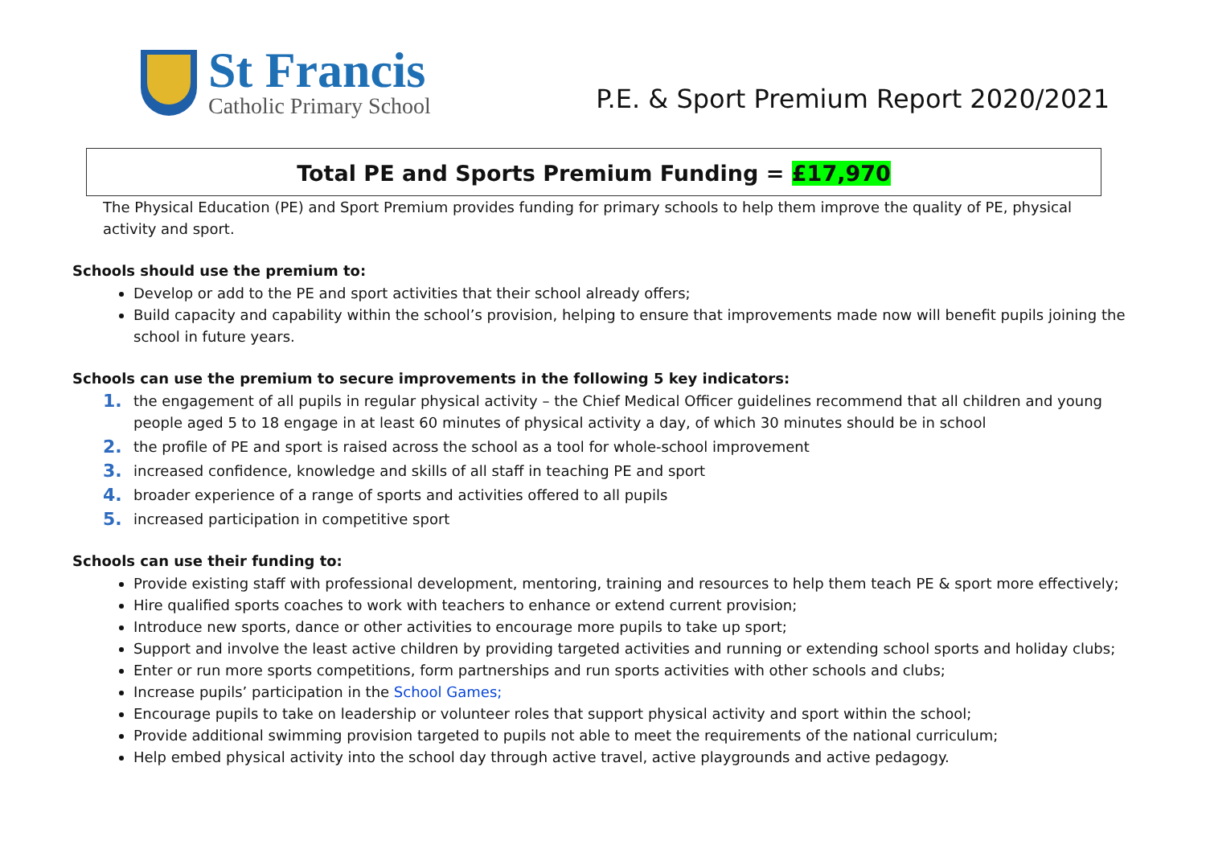St Francis
Catholic Primary School
P.E. & Sport Premium Report 2020/2021
Total PE and Sports Premium Funding = £17,970
The Physical Education (PE) and Sport Premium provides funding for primary schools to help them improve the quality of PE, physical activity and sport.
Schools should use the premium to:
Develop or add to the PE and sport activities that their school already offers;
Build capacity and capability within the school’s provision, helping to ensure that improvements made now will benefit pupils joining the school in future years.
Schools can use the premium to secure improvements in the following 5 key indicators:
1. the engagement of all pupils in regular physical activity – the Chief Medical Officer guidelines recommend that all children and young people aged 5 to 18 engage in at least 60 minutes of physical activity a day, of which 30 minutes should be in school
2. the profile of PE and sport is raised across the school as a tool for whole-school improvement
3. increased confidence, knowledge and skills of all staff in teaching PE and sport
4. broader experience of a range of sports and activities offered to all pupils
5. increased participation in competitive sport
Schools can use their funding to:
Provide existing staff with professional development, mentoring, training and resources to help them teach PE & sport more effectively;
Hire qualified sports coaches to work with teachers to enhance or extend current provision;
Introduce new sports, dance or other activities to encourage more pupils to take up sport;
Support and involve the least active children by providing targeted activities and running or extending school sports and holiday clubs;
Enter or run more sports competitions, form partnerships and run sports activities with other schools and clubs;
Increase pupils’ participation in the School Games;
Encourage pupils to take on leadership or volunteer roles that support physical activity and sport within the school;
Provide additional swimming provision targeted to pupils not able to meet the requirements of the national curriculum;
Help embed physical activity into the school day through active travel, active playgrounds and active pedagogy.